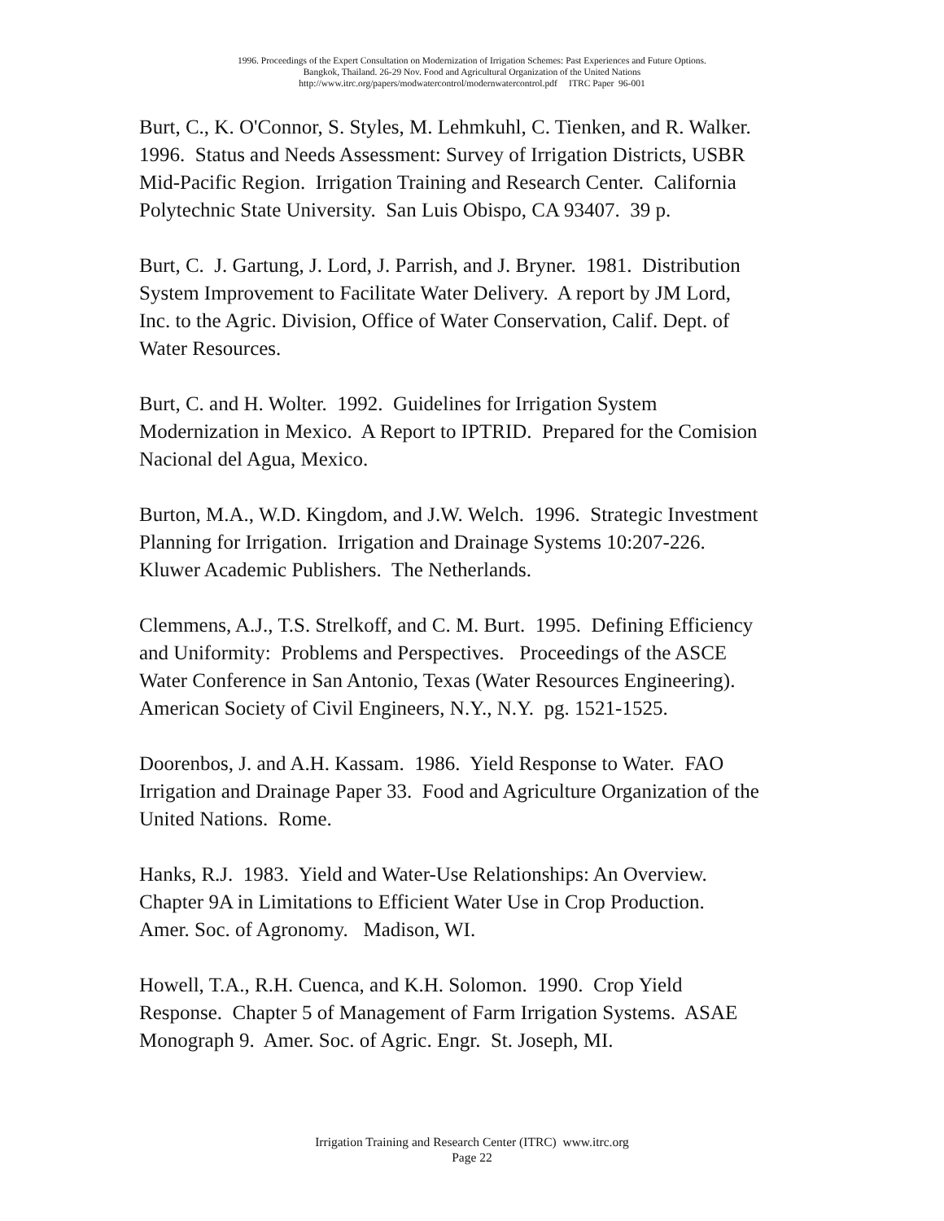1996. Proceedings of the Expert Consultation on Modernization of Irrigation Schemes: Past Experiences and Future Options.
Bangkok, Thailand. 26-29 Nov. Food and Agricultural Organization of the United Nations
http://www.itrc.org/papers/modwatercontrol/modernwatercontrol.pdf ITRC Paper 96-001
Burt, C., K. O'Connor, S. Styles, M. Lehmkuhl, C. Tienken, and R. Walker.
1996. Status and Needs Assessment: Survey of Irrigation Districts, USBR
Mid-Pacific Region. Irrigation Training and Research Center. California
Polytechnic State University. San Luis Obispo, CA 93407. 39 p.
Burt, C. J. Gartung, J. Lord, J. Parrish, and J. Bryner. 1981. Distribution
System Improvement to Facilitate Water Delivery. A report by JM Lord,
Inc. to the Agric. Division, Office of Water Conservation, Calif. Dept. of
Water Resources.
Burt, C. and H. Wolter. 1992. Guidelines for Irrigation System
Modernization in Mexico. A Report to IPTRID. Prepared for the Comision
Nacional del Agua, Mexico.
Burton, M.A., W.D. Kingdom, and J.W. Welch. 1996. Strategic Investment
Planning for Irrigation. Irrigation and Drainage Systems 10:207-226.
Kluwer Academic Publishers. The Netherlands.
Clemmens, A.J., T.S. Strelkoff, and C. M. Burt. 1995. Defining Efficiency
and Uniformity: Problems and Perspectives. Proceedings of the ASCE
Water Conference in San Antonio, Texas (Water Resources Engineering).
American Society of Civil Engineers, N.Y., N.Y. pg. 1521-1525.
Doorenbos, J. and A.H. Kassam. 1986. Yield Response to Water. FAO
Irrigation and Drainage Paper 33. Food and Agriculture Organization of the
United Nations. Rome.
Hanks, R.J. 1983. Yield and Water-Use Relationships: An Overview.
Chapter 9A in Limitations to Efficient Water Use in Crop Production.
Amer. Soc. of Agronomy. Madison, WI.
Howell, T.A., R.H. Cuenca, and K.H. Solomon. 1990. Crop Yield
Response. Chapter 5 of Management of Farm Irrigation Systems. ASAE
Monograph 9. Amer. Soc. of Agric. Engr. St. Joseph, MI.
Irrigation Training and Research Center (ITRC) www.itrc.org
Page 22